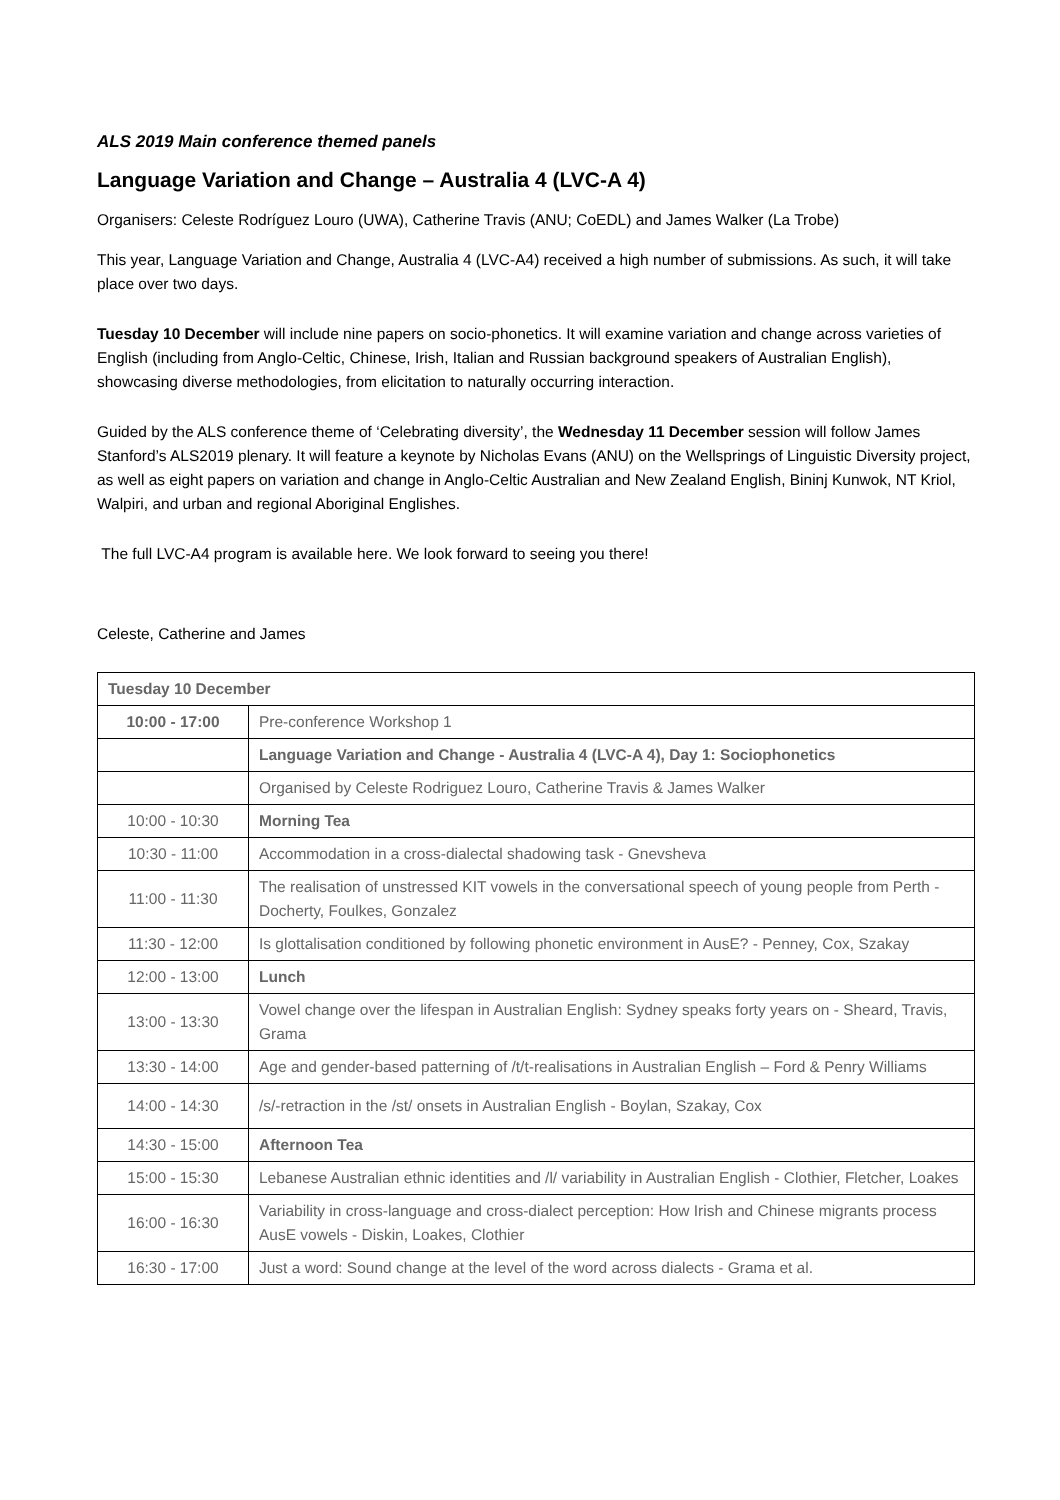ALS 2019 Main conference themed panels
Language Variation and Change – Australia 4 (LVC-A 4)
Organisers: Celeste Rodríguez Louro (UWA), Catherine Travis (ANU; CoEDL) and James Walker (La Trobe)
This year, Language Variation and Change, Australia 4 (LVC-A4) received a high number of submissions. As such, it will take place over two days.
Tuesday 10 December will include nine papers on socio-phonetics. It will examine variation and change across varieties of English (including from Anglo-Celtic, Chinese, Irish, Italian and Russian background speakers of Australian English), showcasing diverse methodologies, from elicitation to naturally occurring interaction.
Guided by the ALS conference theme of ‘Celebrating diversity’, the Wednesday 11 December session will follow James Stanford’s ALS2019 plenary. It will feature a keynote by Nicholas Evans (ANU) on the Wellsprings of Linguistic Diversity project, as well as eight papers on variation and change in Anglo-Celtic Australian and New Zealand English, Bininj Kunwok, NT Kriol, Walpiri, and urban and regional Aboriginal Englishes.
The full LVC-A4 program is available here. We look forward to seeing you there!
Celeste, Catherine and James
| Tuesday 10 December | |
| --- | --- |
| 10:00 - 17:00 | Pre-conference Workshop 1 |
| | Language Variation and Change - Australia 4 (LVC-A 4), Day 1: Sociophonetics |
| | Organised by Celeste Rodriguez Louro, Catherine Travis & James Walker |
| 10:00 - 10:30 | Morning Tea |
| 10:30 - 11:00 | Accommodation in a cross-dialectal shadowing task - Gnevsheva |
| 11:00 - 11:30 | The realisation of unstressed KIT vowels in the conversational speech of young people from Perth - Docherty, Foulkes, Gonzalez |
| 11:30 - 12:00 | Is glottalisation conditioned by following phonetic environment in AusE? - Penney, Cox, Szakay |
| 12:00 - 13:00 | Lunch |
| 13:00 - 13:30 | Vowel change over the lifespan in Australian English: Sydney speaks forty years on - Sheard, Travis, Grama |
| 13:30 - 14:00 | Age and gender-based patterning of /t/t-realisations in Australian English – Ford & Penry Williams |
| 14:00 - 14:30 | /s/-retraction in the /st/ onsets in Australian English - Boylan, Szakay, Cox |
| 14:30 - 15:00 | Afternoon Tea |
| 15:00 - 15:30 | Lebanese Australian ethnic identities and /l/ variability in Australian English - Clothier, Fletcher, Loakes |
| 16:00 - 16:30 | Variability in cross-language and cross-dialect perception: How Irish and Chinese migrants process AusE vowels - Diskin, Loakes, Clothier |
| 16:30 - 17:00 | Just a word: Sound change at the level of the word across dialects - Grama et al. |